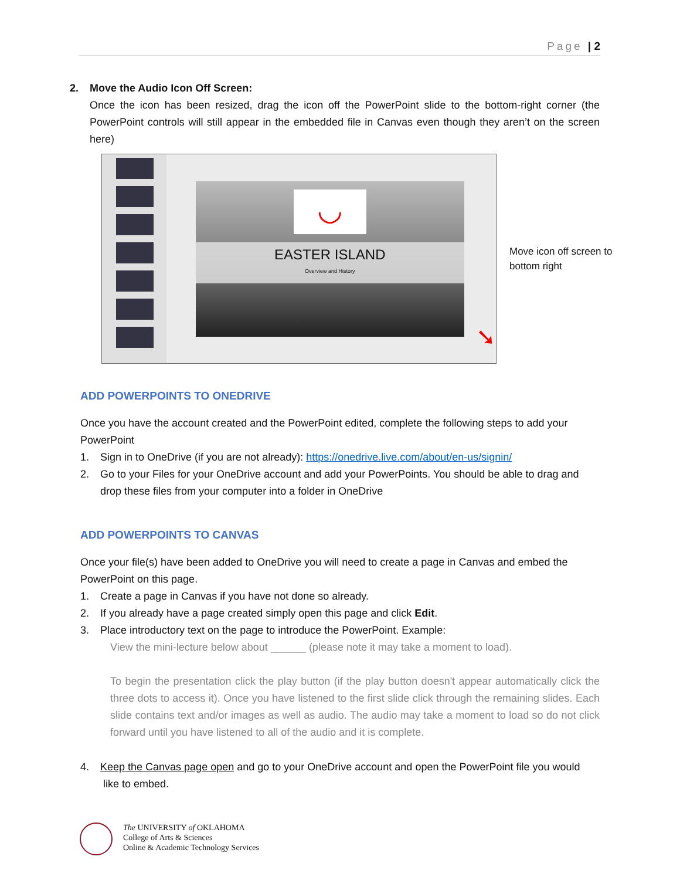Page | 2
2. Move the Audio Icon Off Screen:
Once the icon has been resized, drag the icon off the PowerPoint slide to the bottom-right corner (the PowerPoint controls will still appear in the embedded file in Canvas even though they aren’t on the screen here)
◡
EASTER ISLAND
Overview and History
➘
Move icon off screen to
bottom right
ADD POWERPOINTS TO ONEDRIVE
Once you have the account created and the PowerPoint edited, complete the following steps to add your PowerPoint
1. Sign in to OneDrive (if you are not already): https://onedrive.live.com/about/en-us/signin/
2. Go to your Files for your OneDrive account and add your PowerPoints. You should be able to drag and drop these files from your computer into a folder in OneDrive
ADD POWERPOINTS TO CANVAS
Once your file(s) have been added to OneDrive you will need to create a page in Canvas and embed the PowerPoint on this page.
1. Create a page in Canvas if you have not done so already.
2. If you already have a page created simply open this page and click Edit.
3. Place introductory text on the page to introduce the PowerPoint. Example:
View the mini-lecture below about ______ (please note it may take a moment to load).
To begin the presentation click the play button (if the play button doesn't appear automatically click the three dots to access it). Once you have listened to the first slide click through the remaining slides. Each slide contains text and/or images as well as audio. The audio may take a moment to load so do not click forward until you have listened to all of the audio and it is complete.
4. Keep the Canvas page open and go to your OneDrive account and open the PowerPoint file you would like to embed.
The UNIVERSITY of OKLAHOMA
College of Arts & Sciences
Online & Academic Technology Services